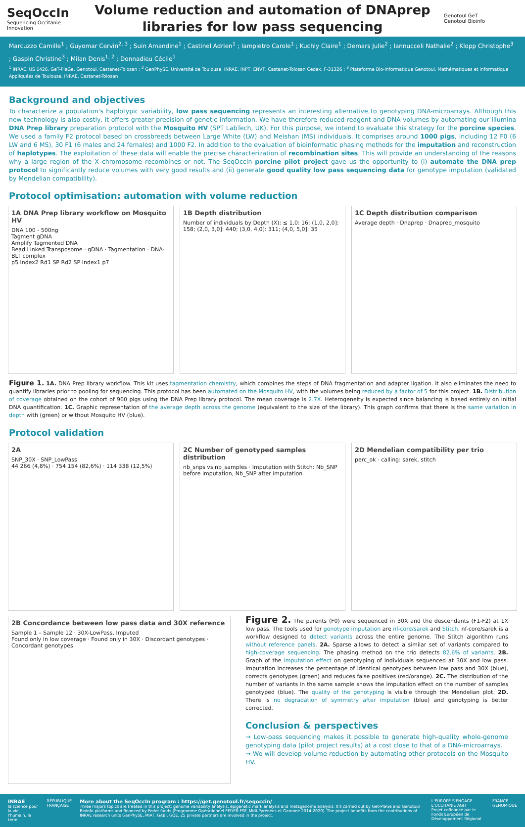SeqOccIn
Sequencing Occitanie Innovation
Volume reduction and automation of DNAprep libraries for low pass sequencing
Genotoul GeT
Genotoul Bioinfo
Marcuzzo Camille<sup>1</sup> ; Guyomar Cervin<sup>2, 3</sup> ; Suin Amandine<sup>1</sup> ; Castinel Adrien<sup>1</sup> ; Iampietro Carole<sup>1</sup> ; Kuchly Claire<sup>1</sup> ; Demars Julie<sup>2</sup> ; Iannucceli Nathalie<sup>2</sup> ; Klopp Christophe<sup>3</sup> ; Gaspin Christine<sup>3</sup> ; Milan Denis<sup>1, 2</sup> ; Donnadieu Cécile<sup>1</sup>
<sup>1</sup> INRAE, US 1426, GeT-PlaGe, Genotoul, Castanet-Tolosan ; <sup>2</sup> GenPhySE, Université de Toulouse, INRAE, INPT, ENVT, Castanet-Tolosan Cedex, F-31326 ; <sup>3</sup> Plateforme Bio-informatique Genotoul, Mathématiques et Informatique Appliquées de Toulouse, INRAE, Castanet-Tolosan
Background and objectives
To characterize a population's haplotypic variability, low pass sequencing represents an interesting alternative to genotyping DNA-microarrays. Although this new technology is also costly, it offers greater precision of genetic information. We have therefore reduced reagent and DNA volumes by automating our Illumina DNA Prep library preparation protocol with the Mosquito HV (SPT LabTech, UK). For this purpose, we intend to evaluate this strategy for the porcine species. We used a family F2 protocol based on crossbreeds between Large White (LW) and Meishan (MS) individuals. It comprises around 1000 pigs, including 12 F0 (6 LW and 6 MS), 30 F1 (6 males and 24 females) and 1000 F2. In addition to the evaluation of bioinformatic phasing methods for the imputation and reconstruction of haplotypes. The exploitation of these data will enable the precise characterization of recombination sites. This will provide an understanding of the reasons why a large region of the X chromosome recombines or not. The SeqOccIn porcine pilot project gave us the opportunity to (i) automate the DNA prep protocol to significantly reduce volumes with very good results and (ii) generate good quality low pass sequencing data for genotype imputation (validated by Mendelian compatibility).
Protocol optimisation: automation with volume reduction
1A DNA Prep library workflow on Mosquito HV
DNA 100 - 500ng
Tagment gDNA
Amplify Tagmented DNA
Bead Linked Transposome · gDNA · Tagmentation · DNA-BLT complex
p5 Index2 Rd1 SP Rd2 SP Index1 p7
1B Depth distribution
Number of individuals by Depth (X): ≤ 1,0: 16; (1,0, 2,0]: 158; (2,0, 3,0]: 440; (3,0, 4,0]: 311; (4,0, 5,0]: 35
1C Depth distribution comparison
Average depth · Dnaprep · Dnaprep_mosquito
Figure 1. 1A. DNA Prep library workflow. This kit uses tagmentation chemistry, which combines the steps of DNA fragmentation and adapter ligation. It also eliminates the need to quantify libraries prior to pooling for sequencing. This protocol has been automated on the Mosquito HV, with the volumes being reduced by a factor of 5 for this project. 1B. Distribution of coverage obtained on the cohort of 960 pigs using the DNA Prep library protocol. The mean coverage is 2.7X. Heterogeneity is expected since balancing is based entirely on initial DNA quantification. 1C. Graphic representation of the average depth across the genome (equivalent to the size of the library). This graph confirms that there is the same variation in depth with (green) or without Mosquito HV (blue).
Protocol validation
2A
SNP_30X · SNP_LowPass
44 266 (4,8%) · 754 154 (82,6%) · 114 338 (12,5%)
2C Number of genotyped samples distribution
nb_snps vs nb_samples · Imputation with Stitch: Nb_SNP before imputation, Nb_SNP after imputation
2D Mendelian compatibility per trio
perc_ok · calling: sarek, stitch
2B Concordance between low pass data and 30X reference
Sample 1 – Sample 12 · 30X-LowPass, Imputed
Found only in low coverage · Found only in 30X · Discordant genotypes · Concordant genotypes
Figure 2. The parents (F0) were sequenced in 30X and the descendants (F1-F2) at 1X low pass. The tools used for genotype imputation are nf-core/sarek and Stitch. nf-core/sarek is a workflow designed to detect variants across the entire genome. The Stitch algorithm runs without reference panels. 2A. Sparse allows to detect a similar set of variants compared to high-coverage sequencing. The phasing method on the trio detects 82.6% of variants. 2B. Graph of the imputation effect on genotyping of individuals sequenced at 30X and low pass. Imputation increases the percentage of identical genotypes between low pass and 30X (blue), corrects genotypes (green) and reduces false positives (red/orange). 2C. The distribution of the number of variants in the same sample shows the imputation effect on the number of samples genotyped (blue). The quality of the genotyping is visible through the Mendelian plot. 2D. There is no degradation of symmetry after imputation (blue) and genotyping is better corrected.
Conclusion & perspectives
→ Low-pass sequencing makes it possible to generate high-quality whole-genome genotyping data (pilot project results) at a cost close to that of a DNA-microarrays.
→ We will develop volume reduction by automating other protocols on the Mosquito HV.
INRAE
la science pour la vie, l'humain, la terre
RÉPUBLIQUE FRANÇAISE
More about the SeqOccIn program : https://get.genotoul.fr/seqoccin/
Three majors topics are treated in this project: genome variability analysis, epigenetic mark analysis and metagenome analysis. It's carried out by Get-PlaGe and Genotoul Bioinfo platforms and financed by Feder funds (Programme Opérationnel FEDER-FSE_Midi-Pyrénées et Garonne 2014-2020). The project benefits from the contributions of INRAE research units GenPhySE, MIAT, GABI, GQE. 25 private partners are involved in the project.
L'EUROPE S'ENGAGE L'OCCITANIE AGIT
Projet cofinancé par le Fonds Européen de Développement Régional
FRANCE GENOMIQUE